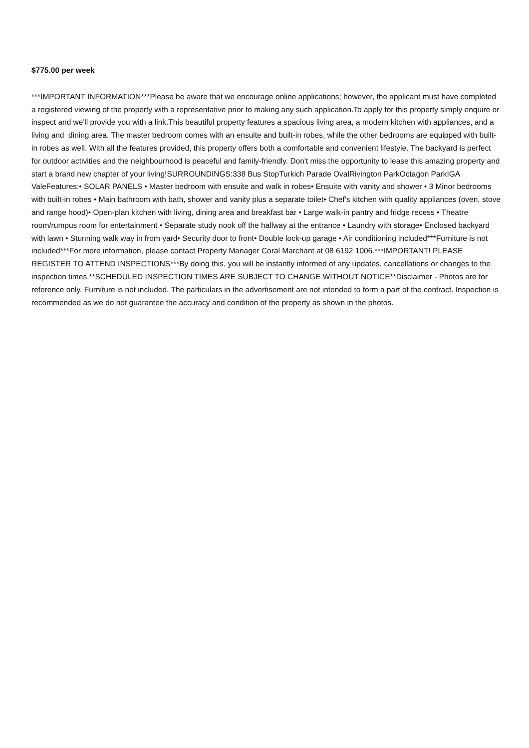$775.00 per week
***IMPORTANT INFORMATION***Please be aware that we encourage online applications; however, the applicant must have completed a registered viewing of the property with a representative prior to making any such application.To apply for this property simply enquire or inspect and we'll provide you with a link.This beautiful property features a spacious living area, a modern kitchen with appliances, and a living and dining area. The master bedroom comes with an ensuite and built-in robes, while the other bedrooms are equipped with built-in robes as well. With all the features provided, this property offers both a comfortable and convenient lifestyle. The backyard is perfect for outdoor activities and the neighbourhood is peaceful and family-friendly. Don't miss the opportunity to lease this amazing property and start a brand new chapter of your living!SURROUNDINGS:338 Bus StopTurkich Parade OvalRivington ParkOctagon ParkIGA ValeFeatures:• SOLAR PANELS • Master bedroom with ensuite and walk in robes• Ensuite with vanity and shower • 3 Minor bedrooms with built-in robes • Main bathroom with bath, shower and vanity plus a separate toilet• Chef's kitchen with quality appliances (oven, stove and range hood)• Open-plan kitchen with living, dining area and breakfast bar • Large walk-in pantry and fridge recess • Theatre room/rumpus room for entertainment • Separate study nook off the hallway at the entrance • Laundry with storage• Enclosed backyard with lawn • Stunning walk way in from yard• Security door to front• Double lock-up garage • Air conditioning included***Furniture is not included***For more information, please contact Property Manager Coral Marchant at 08 6192 1006.***IMPORTANT! PLEASE REGISTER TO ATTEND INSPECTIONS***By doing this, you will be instantly informed of any updates, cancellations or changes to the inspection times.**SCHEDULED INSPECTION TIMES ARE SUBJECT TO CHANGE WITHOUT NOTICE**Disclaimer - Photos are for reference only. Furniture is not included. The particulars in the advertisement are not intended to form a part of the contract. Inspection is recommended as we do not guarantee the accuracy and condition of the property as shown in the photos.